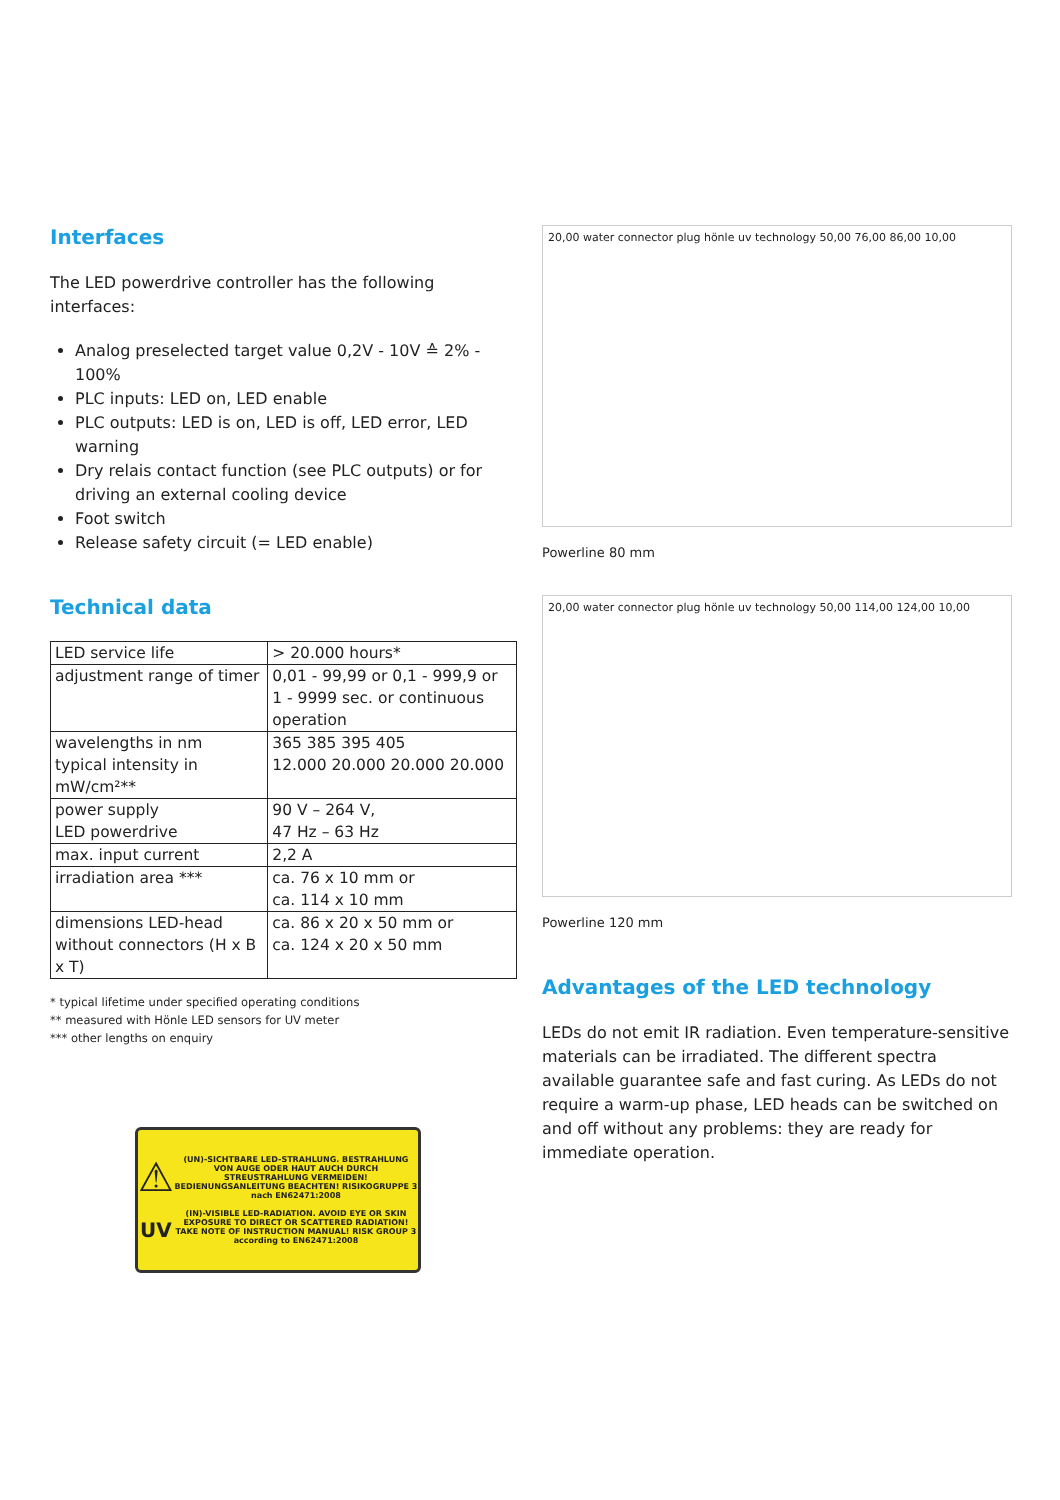Interfaces
The LED powerdrive controller has the following interfaces:
Analog preselected target value 0,2V - 10V ≙ 2% - 100%
PLC inputs: LED on, LED enable
PLC outputs: LED is on, LED is off, LED error, LED warning
Dry relais contact function (see PLC outputs) or for driving an external cooling device
Foot switch
Release safety circuit (= LED enable)
Technical data
| LED service life | > 20.000 hours* |
| adjustment range of timer | 0,01 - 99,99 or 0,1 - 999,9 or 1 - 9999 sec. or continuous operation |
| wavelengths in nm typical intensity in mW/cm²** | 365 385 395 405 12.000 20.000 20.000 20.000 |
| power supply LED power drive | 90 V – 264 V, 47 Hz – 63 Hz |
| max. input current | 2,2 A |
| irradiation area *** | ca. 76 x 10 mm or ca. 114 x 10 mm |
| dimensions LED-head without connectors (H x B x T) | ca. 86 x 20 x 50 mm or ca. 124 x 20 x 50 mm |
* typical lifetime under specified operating conditions
** measured with Hönle LED sensors for UV meter
*** other lengths on enquiry
⚠
UV
(UN)-SICHTBARE LED-STRAHLUNG. BESTRAHLUNG VON AUGE ODER HAUT AUCH DURCH STREUSTRAHLUNG VERMEIDEN! BEDIENUNGSANLEITUNG BEACHTEN! RISIKOGRUPPE 3 nach EN62471:2008
(IN)-VISIBLE LED-RADIATION. AVOID EYE OR SKIN EXPOSURE TO DIRECT OR SCATTERED RADIATION! TAKE NOTE OF INSTRUCTION MANUAL! RISK GROUP 3 according to EN62471:2008
20,00 water connector plug hönle uv technology 50,00 76,00 86,00 10,00
Powerline 80 mm
20,00 water connector plug hönle uv technology 50,00 114,00 124,00 10,00
Powerline 120 mm
Advantages of the LED technology
LEDs do not emit IR radiation. Even temperature-sensitive materials can be irradiated. The different spectra available guarantee safe and fast curing. As LEDs do not require a warm-up phase, LED heads can be switched on and off without any problems: they are ready for immediate operation.